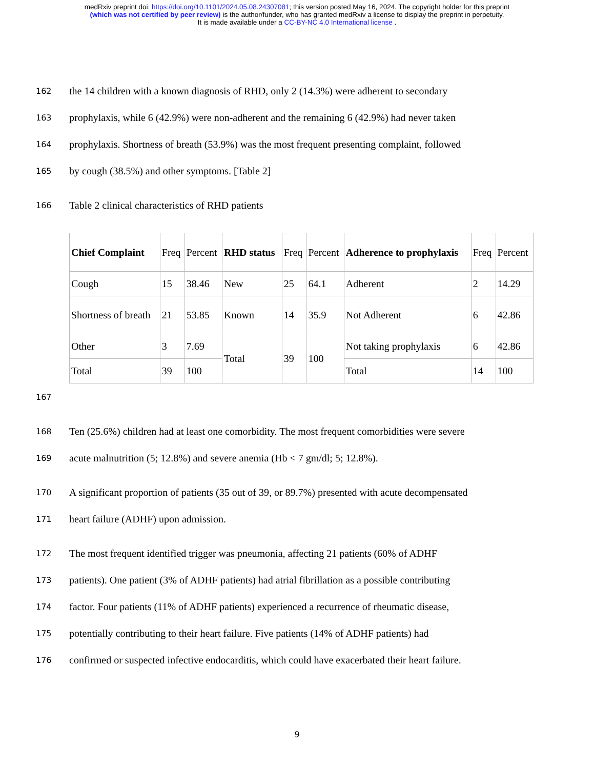medRxiv preprint doi: https://doi.org/10.1101/2024.05.08.24307081; this version posted May 16, 2024. The copyright holder for this preprint
(which was not certified by peer review) is the author/funder, who has granted medRxiv a license to display the preprint in perpetuity.
It is made available under a CC-BY-NC 4.0 International license .
162 the 14 children with a known diagnosis of RHD, only 2 (14.3%) were adherent to secondary
163 prophylaxis, while 6 (42.9%) were non-adherent and the remaining 6 (42.9%) had never taken
164 prophylaxis. Shortness of breath (53.9%) was the most frequent presenting complaint, followed
165 by cough (38.5%) and other symptoms. [Table 2]
166 Table 2 clinical characteristics of RHD patients
| Chief Complaint | Freq | Percent | RHD status | Freq | Percent | Adherence to prophylaxis | Freq | Percent |
| --- | --- | --- | --- | --- | --- | --- | --- | --- |
| Cough | 15 | 38.46 | New | 25 | 64.1 | Adherent | 2 | 14.29 |
| Shortness of breath | 21 | 53.85 | Known | 14 | 35.9 | Not Adherent | 6 | 42.86 |
| Other | 3 | 7.69 | Total | 39 | 100 | Not taking prophylaxis | 6 | 42.86 |
| Total | 39 | 100 | | | | Total | 14 | 100 |
167
168 Ten (25.6%) children had at least one comorbidity. The most frequent comorbidities were severe
169 acute malnutrition (5; 12.8%) and severe anemia (Hb < 7 gm/dl; 5; 12.8%).
170 A significant proportion of patients (35 out of 39, or 89.7%) presented with acute decompensated
171 heart failure (ADHF) upon admission.
172 The most frequent identified trigger was pneumonia, affecting 21 patients (60% of ADHF
173 patients). One patient (3% of ADHF patients) had atrial fibrillation as a possible contributing
174 factor. Four patients (11% of ADHF patients) experienced a recurrence of rheumatic disease,
175 potentially contributing to their heart failure. Five patients (14% of ADHF patients) had
176 confirmed or suspected infective endocarditis, which could have exacerbated their heart failure.
9